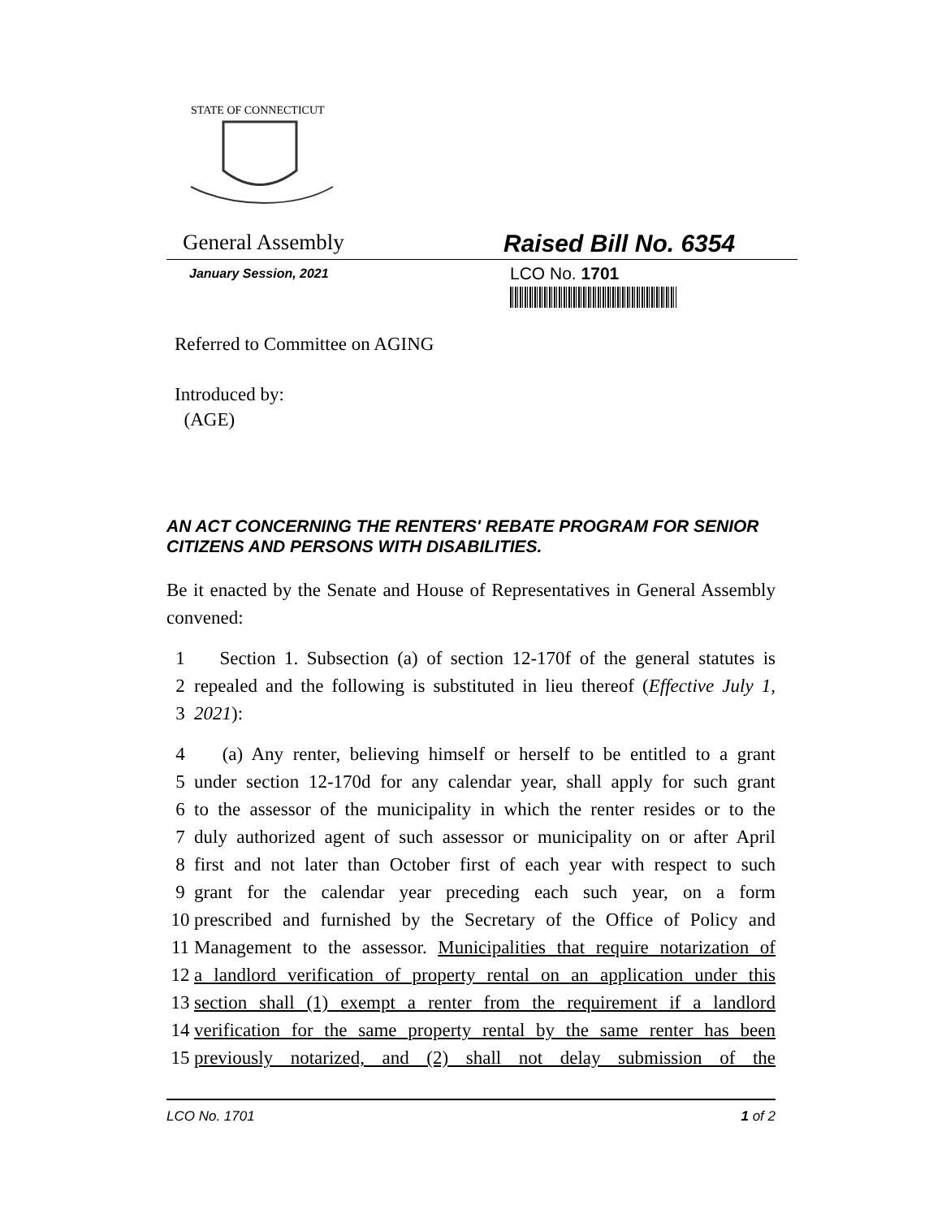STATE OF CONNECTICUT
General Assembly Raised Bill No. 6354
January Session, 2021
LCO No. 1701
Referred to Committee on AGING
Introduced by:
(AGE)
AN ACT CONCERNING THE RENTERS' REBATE PROGRAM FOR SENIOR CITIZENS AND PERSONS WITH DISABILITIES.
Be it enacted by the Senate and House of Representatives in General Assembly convened:
1 Section 1. Subsection (a) of section 12-170f of the general statutes is
2 repealed and the following is substituted in lieu thereof (Effective July 1,
3 2021):
4 (a) Any renter, believing himself or herself to be entitled to a grant
5 under section 12-170d for any calendar year, shall apply for such grant
6 to the assessor of the municipality in which the renter resides or to the
7 duly authorized agent of such assessor or municipality on or after April
8 first and not later than October first of each year with respect to such
9 grant for the calendar year preceding each such year, on a form
10 prescribed and furnished by the Secretary of the Office of Policy and
11 Management to the assessor. Municipalities that require notarization of
12 a landlord verification of property rental on an application under this
13 section shall (1) exempt a renter from the requirement if a landlord
14 verification for the same property rental by the same renter has been
15 previously notarized, and (2) shall not delay submission of the
LCO No. 1701 1 of 2